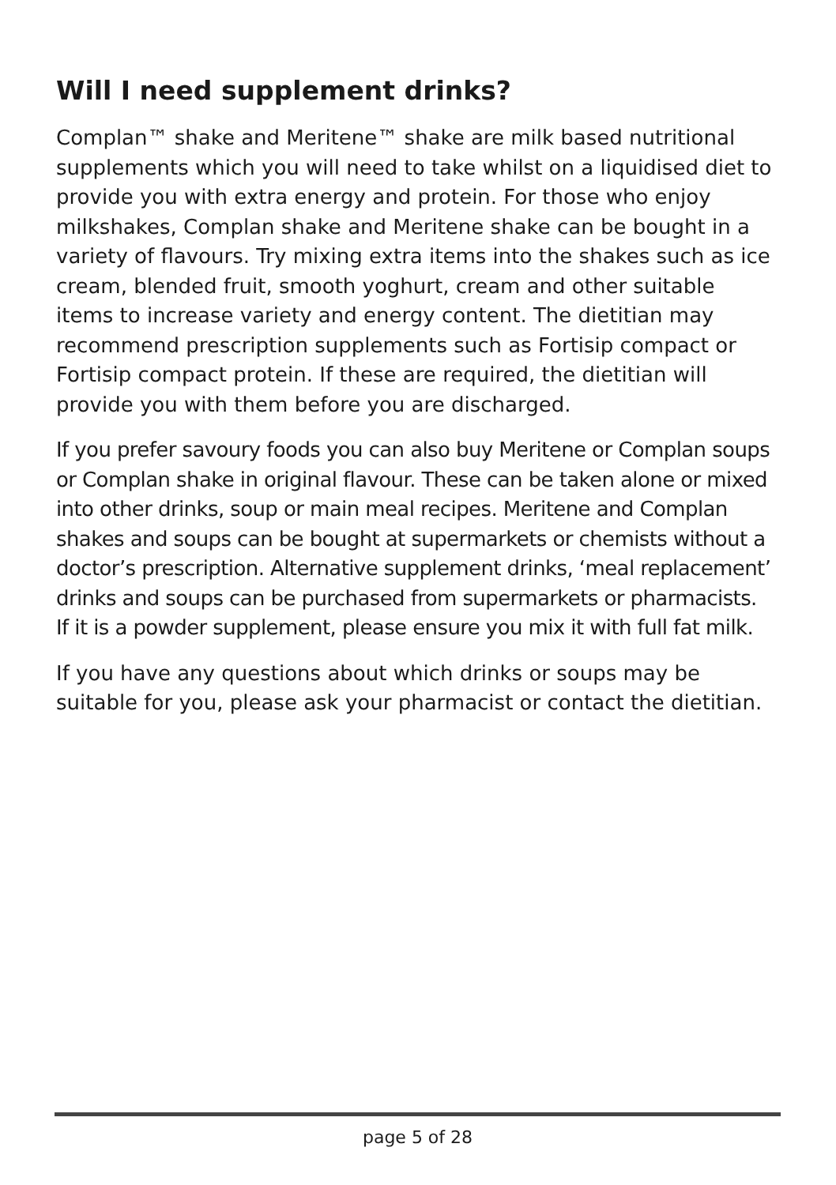Will I need supplement drinks?
Complan™ shake and Meritene™ shake are milk based nutritional supplements which you will need to take whilst on a liquidised diet to provide you with extra energy and protein. For those who enjoy milkshakes, Complan shake and Meritene shake can be bought in a variety of flavours. Try mixing extra items into the shakes such as ice cream, blended fruit, smooth yoghurt, cream and other suitable items to increase variety and energy content. The dietitian may recommend prescription supplements such as Fortisip compact or Fortisip compact protein. If these are required, the dietitian will provide you with them before you are discharged.
If you prefer savoury foods you can also buy Meritene or Complan soups or Complan shake in original flavour. These can be taken alone or mixed into other drinks, soup or main meal recipes. Meritene and Complan shakes and soups can be bought at supermarkets or chemists without a doctor’s prescription. Alternative supplement drinks, ‘meal replacement’ drinks and soups can be purchased from supermarkets or pharmacists. If it is a powder supplement, please ensure you mix it with full fat milk.
If you have any questions about which drinks or soups may be suitable for you, please ask your pharmacist or contact the dietitian.
page 5 of 28